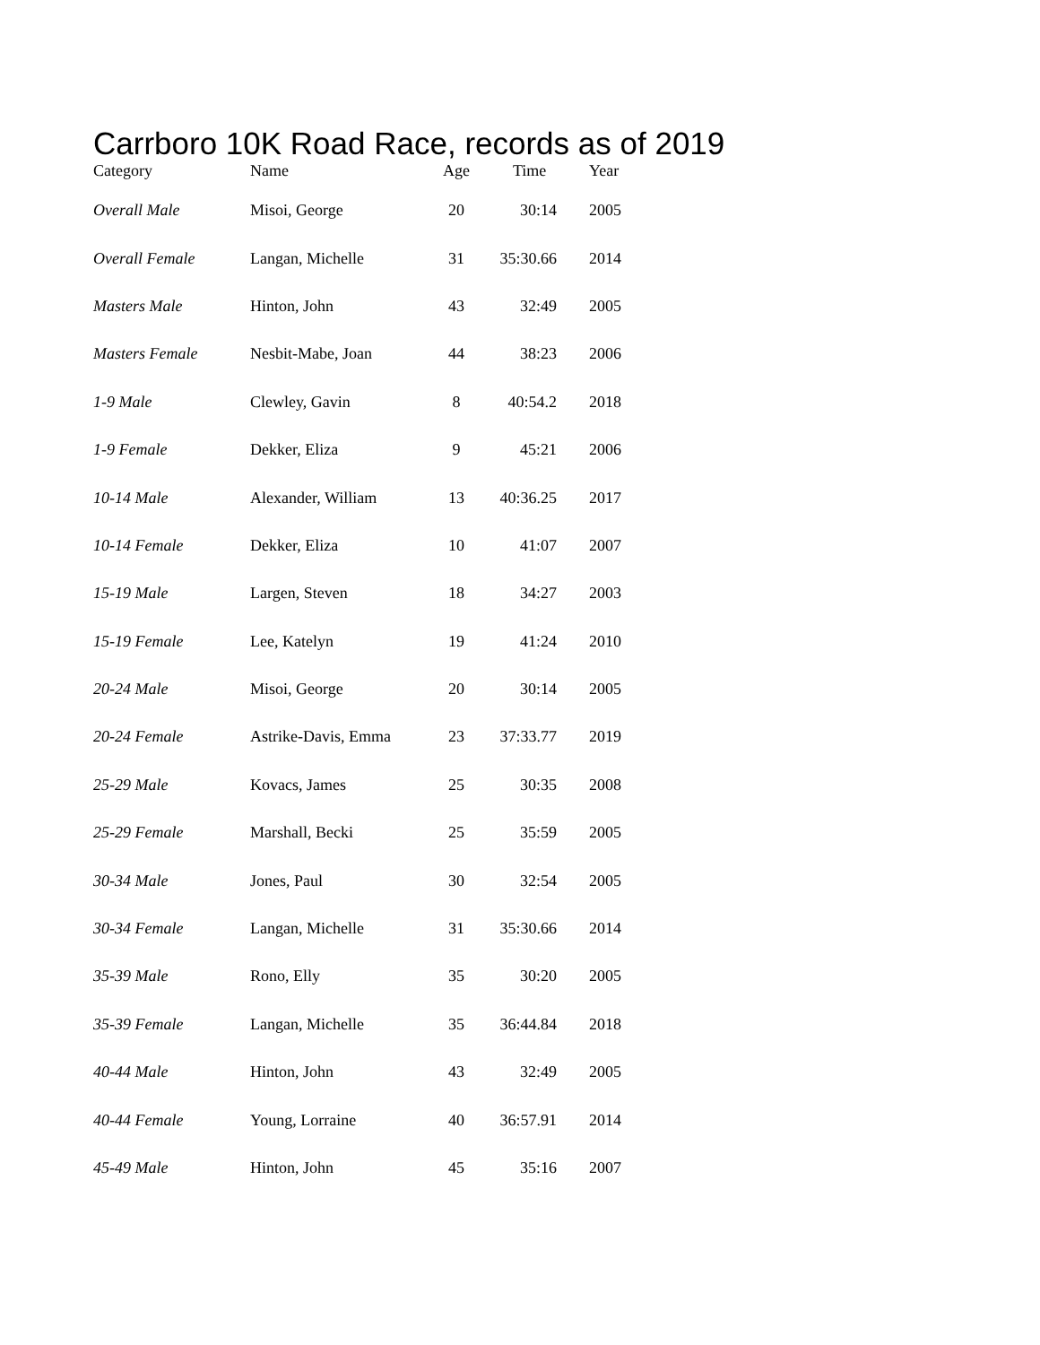Carrboro 10K Road Race, records as of 2019
| Category | Name | Age | Time | Year |
| --- | --- | --- | --- | --- |
| Overall Male | Misoi, George | 20 | 30:14 | 2005 |
| Overall Female | Langan, Michelle | 31 | 35:30.66 | 2014 |
| Masters Male | Hinton, John | 43 | 32:49 | 2005 |
| Masters Female | Nesbit-Mabe, Joan | 44 | 38:23 | 2006 |
| 1-9 Male | Clewley, Gavin | 8 | 40:54.2 | 2018 |
| 1-9 Female | Dekker, Eliza | 9 | 45:21 | 2006 |
| 10-14 Male | Alexander, William | 13 | 40:36.25 | 2017 |
| 10-14 Female | Dekker, Eliza | 10 | 41:07 | 2007 |
| 15-19 Male | Largen, Steven | 18 | 34:27 | 2003 |
| 15-19 Female | Lee, Katelyn | 19 | 41:24 | 2010 |
| 20-24 Male | Misoi, George | 20 | 30:14 | 2005 |
| 20-24 Female | Astrike-Davis, Emma | 23 | 37:33.77 | 2019 |
| 25-29 Male | Kovacs, James | 25 | 30:35 | 2008 |
| 25-29 Female | Marshall, Becki | 25 | 35:59 | 2005 |
| 30-34 Male | Jones, Paul | 30 | 32:54 | 2005 |
| 30-34 Female | Langan, Michelle | 31 | 35:30.66 | 2014 |
| 35-39 Male | Rono, Elly | 35 | 30:20 | 2005 |
| 35-39 Female | Langan, Michelle | 35 | 36:44.84 | 2018 |
| 40-44 Male | Hinton, John | 43 | 32:49 | 2005 |
| 40-44 Female | Young, Lorraine | 40 | 36:57.91 | 2014 |
| 45-49 Male | Hinton, John | 45 | 35:16 | 2007 |